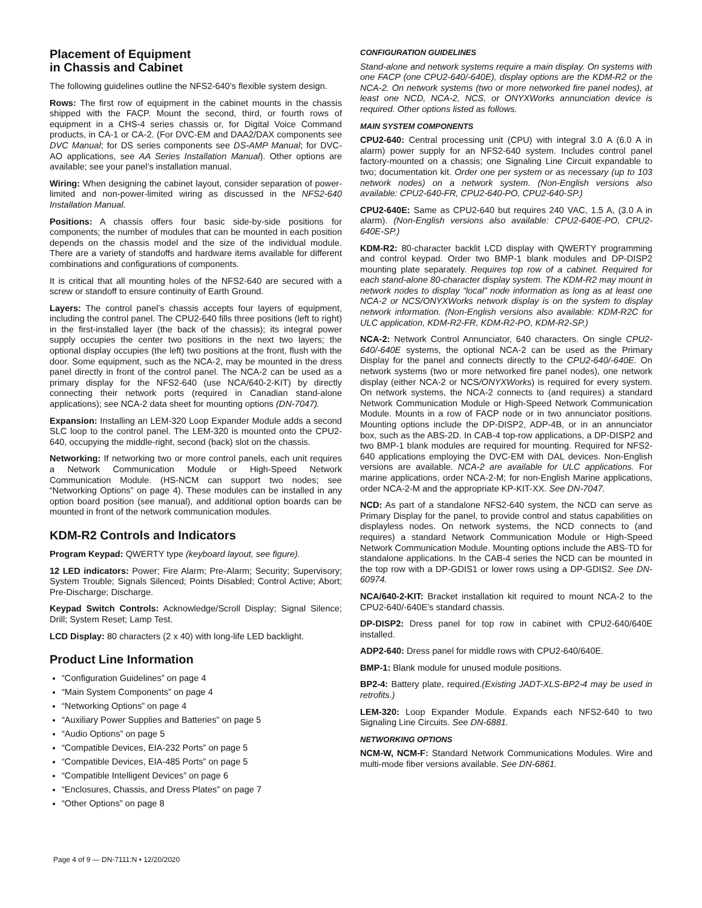Placement of Equipment
in Chassis and Cabinet
The following guidelines outline the NFS2-640’s flexible system design.
Rows: The first row of equipment in the cabinet mounts in the chassis shipped with the FACP. Mount the second, third, or fourth rows of equipment in a CHS-4 series chassis or, for Digital Voice Command products, in CA-1 or CA-2. (For DVC-EM and DAA2/DAX components see DVC Manual; for DS series components see DS-AMP Manual; for DVC-AO applications, see AA Series Installation Manual). Other options are available; see your panel’s installation manual.
Wiring: When designing the cabinet layout, consider separation of power-limited and non-power-limited wiring as discussed in the NFS2-640 Installation Manual.
Positions: A chassis offers four basic side-by-side positions for components; the number of modules that can be mounted in each position depends on the chassis model and the size of the individual module. There are a variety of standoffs and hardware items available for different combinations and configurations of components.
It is critical that all mounting holes of the NFS2-640 are secured with a screw or standoff to ensure continuity of Earth Ground.
Layers: The control panel’s chassis accepts four layers of equipment, including the control panel. The CPU2-640 fills three positions (left to right) in the first-installed layer (the back of the chassis); its integral power supply occupies the center two positions in the next two layers; the optional display occupies (the left) two positions at the front, flush with the door. Some equipment, such as the NCA-2, may be mounted in the dress panel directly in front of the control panel. The NCA-2 can be used as a primary display for the NFS2-640 (use NCA/640-2-KIT) by directly connecting their network ports (required in Canadian stand-alone applications); see NCA-2 data sheet for mounting options (DN-7047).
Expansion: Installing an LEM-320 Loop Expander Module adds a second SLC loop to the control panel. The LEM-320 is mounted onto the CPU2-640, occupying the middle-right, second (back) slot on the chassis.
Networking: If networking two or more control panels, each unit requires a Network Communication Module or High-Speed Network Communication Module. (HS-NCM can support two nodes; see “Networking Options” on page 4). These modules can be installed in any option board position (see manual), and additional option boards can be mounted in front of the network communication modules.
KDM-R2 Controls and Indicators
Program Keypad: QWERTY type (keyboard layout, see figure).
12 LED indicators: Power; Fire Alarm; Pre-Alarm; Security; Supervisory; System Trouble; Signals Silenced; Points Disabled; Control Active; Abort; Pre-Discharge; Discharge.
Keypad Switch Controls: Acknowledge/Scroll Display; Signal Silence; Drill; System Reset; Lamp Test.
LCD Display: 80 characters (2 x 40) with long-life LED backlight.
Product Line Information
“Configuration Guidelines” on page 4
“Main System Components” on page 4
“Networking Options” on page 4
“Auxiliary Power Supplies and Batteries” on page 5
“Audio Options” on page 5
“Compatible Devices, EIA-232 Ports” on page 5
“Compatible Devices, EIA-485 Ports” on page 5
“Compatible Intelligent Devices” on page 6
“Enclosures, Chassis, and Dress Plates” on page 7
“Other Options” on page 8
CONFIGURATION GUIDELINES
Stand-alone and network systems require a main display. On systems with one FACP (one CPU2-640/-640E), display options are the KDM-R2 or the NCA-2. On network systems (two or more networked fire panel nodes), at least one NCD, NCA-2, NCS, or ONYXWorks annunciation device is required. Other options listed as follows.
MAIN SYSTEM COMPONENTS
CPU2-640: Central processing unit (CPU) with integral 3.0 A (6.0 A in alarm) power supply for an NFS2-640 system. Includes control panel factory-mounted on a chassis; one Signaling Line Circuit expandable to two; documentation kit. Order one per system or as necessary (up to 103 network nodes) on a network system. (Non-English versions also available: CPU2-640-FR, CPU2-640-PO, CPU2-640-SP.)
CPU2-640E: Same as CPU2-640 but requires 240 VAC, 1.5 A, (3.0 A in alarm). (Non-English versions also available: CPU2-640E-PO, CPU2-640E-SP.)
KDM-R2: 80-character backlit LCD display with QWERTY programming and control keypad. Order two BMP-1 blank modules and DP-DISP2 mounting plate separately. Requires top row of a cabinet. Required for each stand-alone 80-character display system. The KDM-R2 may mount in network nodes to display “local” node information as long as at least one NCA-2 or NCS/ONYXWorks network display is on the system to display network information. (Non-English versions also available: KDM-R2C for ULC application, KDM-R2-FR, KDM-R2-PO, KDM-R2-SP.)
NCA-2: Network Control Annunciator, 640 characters. On single CPU2-640/-640E systems, the optional NCA-2 can be used as the Primary Display for the panel and connects directly to the CPU2-640/-640E. On network systems (two or more networked fire panel nodes), one network display (either NCA-2 or NCS/ONYXWorks) is required for every system. On network systems, the NCA-2 connects to (and requires) a standard Network Communication Module or High-Speed Network Communication Module. Mounts in a row of FACP node or in two annunciator positions. Mounting options include the DP-DISP2, ADP-4B, or in an annunciator box, such as the ABS-2D. In CAB-4 top-row applications, a DP-DISP2 and two BMP-1 blank modules are required for mounting. Required for NFS2-640 applications employing the DVC-EM with DAL devices. Non-English versions are available. NCA-2 are available for ULC applications. For marine applications, order NCA-2-M; for non-English Marine applications, order NCA-2-M and the appropriate KP-KIT-XX. See DN-7047.
NCD: As part of a standalone NFS2-640 system, the NCD can serve as Primary Display for the panel, to provide control and status capabilities on displayless nodes. On network systems, the NCD connects to (and requires) a standard Network Communication Module or High-Speed Network Communication Module. Mounting options include the ABS-TD for standalone applications. In the CAB-4 series the NCD can be mounted in the top row with a DP-GDIS1 or lower rows using a DP-GDIS2. See DN-60974.
NCA/640-2-KIT: Bracket installation kit required to mount NCA-2 to the CPU2-640/-640E’s standard chassis.
DP-DISP2: Dress panel for top row in cabinet with CPU2-640/640E installed.
ADP2-640: Dress panel for middle rows with CPU2-640/640E.
BMP-1: Blank module for unused module positions.
BP2-4: Battery plate, required.(Existing JADT-XLS-BP2-4 may be used in retrofits.)
LEM-320: Loop Expander Module. Expands each NFS2-640 to two Signaling Line Circuits. See DN-6881.
NETWORKING OPTIONS
NCM-W, NCM-F: Standard Network Communications Modules. Wire and multi-mode fiber versions available. See DN-6861.
Page 4 of 9 — DN-7111:N • 12/20/2020